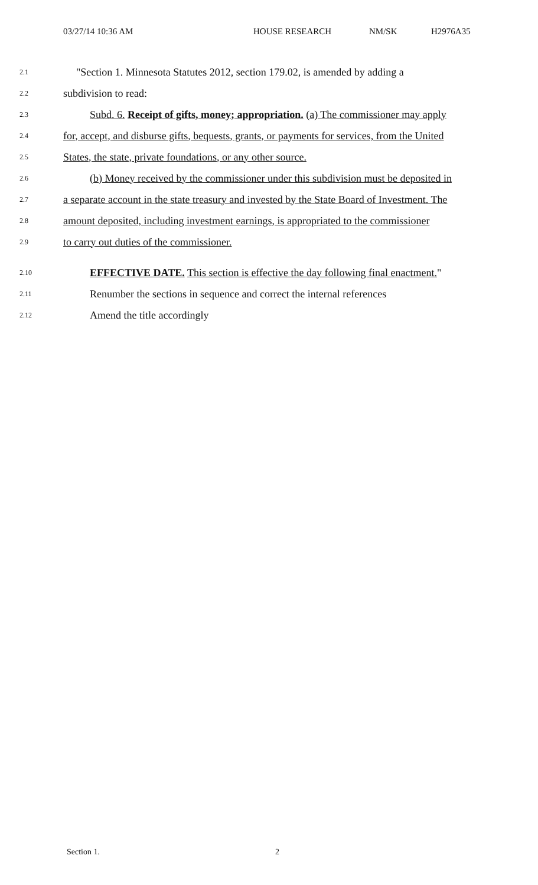03/27/14 10:36 AM HOUSE RESEARCH NM/SK H2976A35
2.1 "Section 1. Minnesota Statutes 2012, section 179.02, is amended by adding a
2.2 subdivision to read:
2.3 Subd. 6. Receipt of gifts, money; appropriation. (a) The commissioner may apply
2.4 for, accept, and disburse gifts, bequests, grants, or payments for services, from the United
2.5 States, the state, private foundations, or any other source.
2.6 (b) Money received by the commissioner under this subdivision must be deposited in
2.7 a separate account in the state treasury and invested by the State Board of Investment. The
2.8 amount deposited, including investment earnings, is appropriated to the commissioner
2.9 to carry out duties of the commissioner.
2.10 EFFECTIVE DATE. This section is effective the day following final enactment."
2.11 Renumber the sections in sequence and correct the internal references
2.12 Amend the title accordingly
Section 1. 2